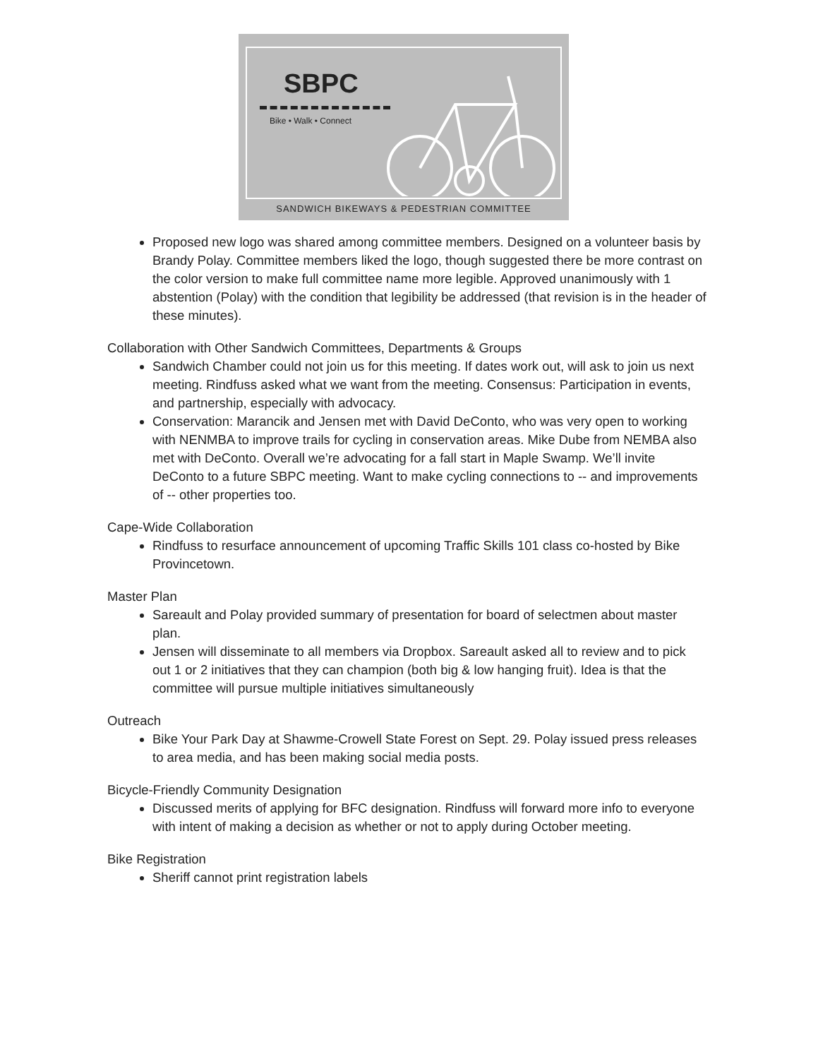SBPC
Bike • Walk • Connect
SANDWICH BIKEWAYS & PEDESTRIAN COMMITTEE
Proposed new logo was shared among committee members. Designed on a volunteer basis by Brandy Polay. Committee members liked the logo, though suggested there be more contrast on the color version to make full committee name more legible. Approved unanimously with 1 abstention (Polay) with the condition that legibility be addressed (that revision is in the header of these minutes).
Collaboration with Other Sandwich Committees, Departments & Groups
Sandwich Chamber could not join us for this meeting. If dates work out, will ask to join us next meeting. Rindfuss asked what we want from the meeting. Consensus: Participation in events, and partnership, especially with advocacy.
Conservation: Marancik and Jensen met with David DeConto, who was very open to working with NENMBA to improve trails for cycling in conservation areas. Mike Dube from NEMBA also met with DeConto. Overall we’re advocating for a fall start in Maple Swamp. We’ll invite DeConto to a future SBPC meeting. Want to make cycling connections to -- and improvements of -- other properties too.
Cape-Wide Collaboration
Rindfuss to resurface announcement of upcoming Traffic Skills 101 class co-hosted by Bike Provincetown.
Master Plan
Sareault and Polay provided summary of presentation for board of selectmen about master plan.
Jensen will disseminate to all members via Dropbox. Sareault asked all to review and to pick out 1 or 2 initiatives that they can champion (both big & low hanging fruit). Idea is that the committee will pursue multiple initiatives simultaneously
Outreach
Bike Your Park Day at Shawme-Crowell State Forest on Sept. 29. Polay issued press releases to area media, and has been making social media posts.
Bicycle-Friendly Community Designation
Discussed merits of applying for BFC designation. Rindfuss will forward more info to everyone with intent of making a decision as whether or not to apply during October meeting.
Bike Registration
Sheriff cannot print registration labels